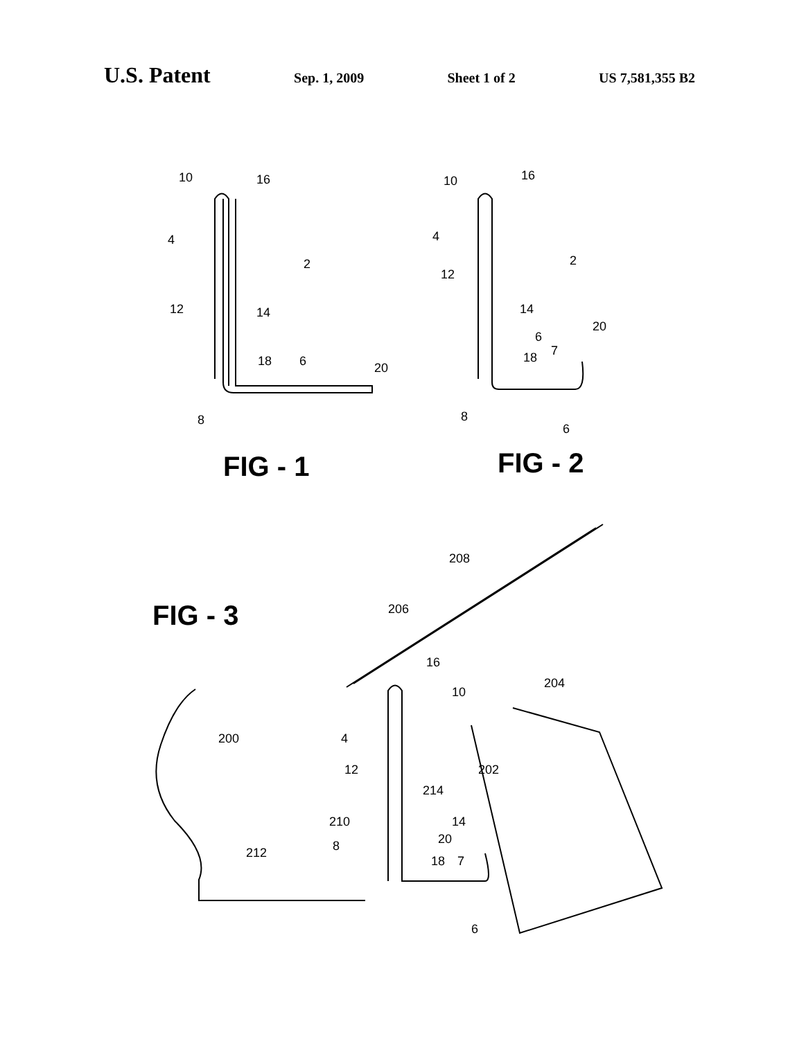U.S. Patent Sep. 1, 2009 Sheet 1 of 2 US 7,581,355 B2
10
16
4
2
12
14
18
6
20
8
10
16
4
2
12
14
6
20
18
7
8
6
FIG - 1
FIG - 2
FIG - 3
208
206
16
10
204
200
4
12
202
214
210
14
212
8
20
18
7
6